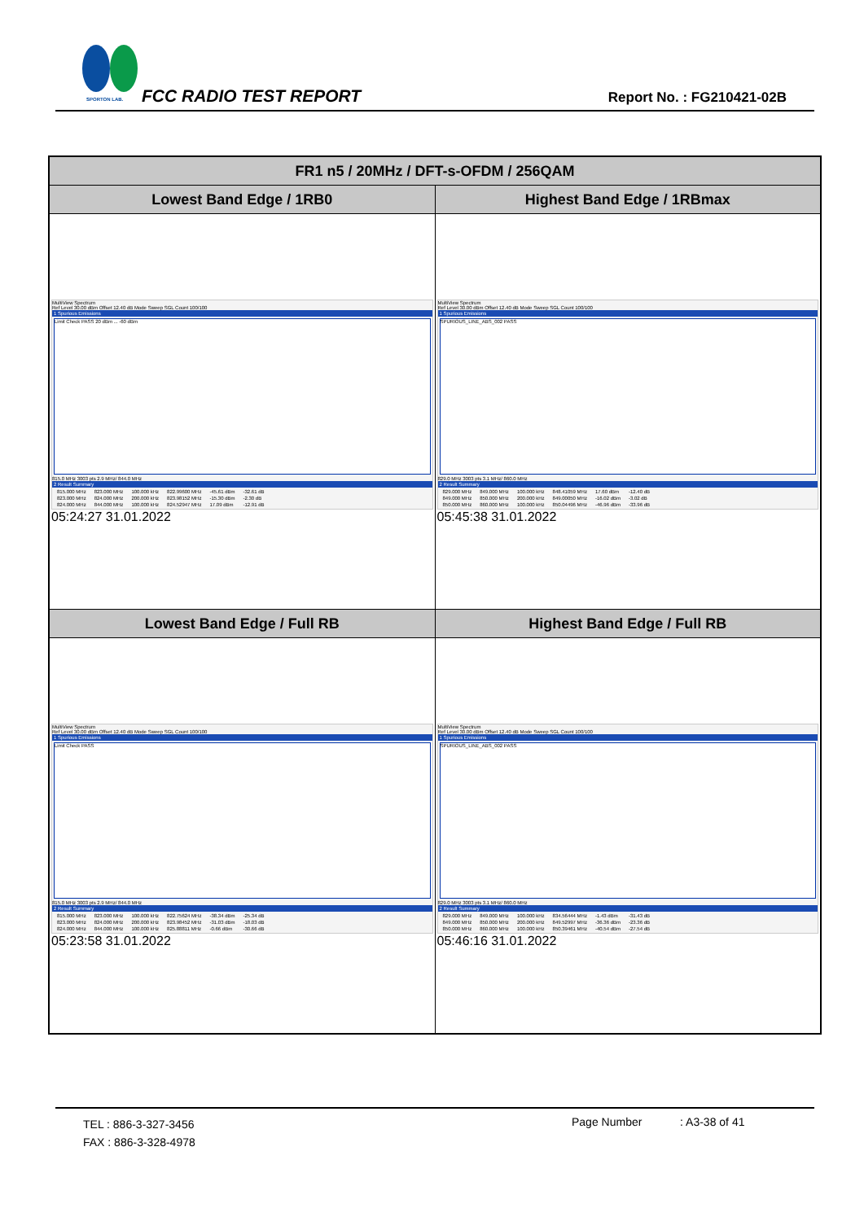SPORTON LAB. FCC RADIO TEST REPORT Report No. : FG210421-02B
| FR1 n5 / 20MHz / DFT-s-OFDM / 256QAM | |
| --- | --- |
| Lowest Band Edge / 1RB0 | Highest Band Edge / 1RBmax |
| MultiView Spectrum Ref Level 30.00 dBm Offset 12.40 dB Mode Sweep SGL Count 100/100 1 Spurious Emissions Limit Check PASS 20 dBm ... -60 dBm 815.0 MHz 3003 pts 2.9 MHz/ 844.0 MHz 2 Result Summary / 815.000 MHz / 823.000 MHz / 100.000 kHz / 822.99600 MHz / -45.61 dBm / -32.61 dB / / 823.000 MHz / 824.000 MHz / 200.000 kHz / 823.98152 MHz / -15.30 dBm / -2.30 dB / / 824.000 MHz / 844.000 MHz / 100.000 kHz / 824.52947 MHz / 17.09 dBm / -12.91 dB / 05:24:27 31.01.2022 | MultiView Spectrum Ref Level 30.00 dBm Offset 12.40 dB Mode Sweep SGL Count 100/100 1 Spurious Emissions SPURIOUS_LINE_ABS_002 PASS 829.0 MHz 3003 pts 3.1 MHz/ 860.0 MHz 2 Result Summary / 829.000 MHz / 849.000 MHz / 100.000 kHz / 848.41059 MHz / 17.60 dBm / -12.40 dB / / 849.000 MHz / 850.000 MHz / 200.000 kHz / 849.00050 MHz / -16.02 dBm / -3.02 dB / / 850.000 MHz / 860.000 MHz / 100.000 kHz / 850.04496 MHz / -46.96 dBm / -33.96 dB / 05:45:38 31.01.2022 |
| Lowest Band Edge / Full RB | Highest Band Edge / Full RB |
| MultiView Spectrum Ref Level 30.00 dBm Offset 12.40 dB Mode Sweep SGL Count 100/100 1 Spurious Emissions Limit Check PASS 815.0 MHz 3003 pts 2.9 MHz/ 844.0 MHz 2 Result Summary / 815.000 MHz / 823.000 MHz / 100.000 kHz / 822.75624 MHz / -38.34 dBm / -25.34 dB / / 823.000 MHz / 824.000 MHz / 200.000 kHz / 823.98452 MHz / -31.03 dBm / -18.03 dB / / 824.000 MHz / 844.000 MHz / 100.000 kHz / 825.88811 MHz / -0.66 dBm / -30.66 dB / 05:23:58 31.01.2022 | MultiView Spectrum Ref Level 30.00 dBm Offset 12.40 dB Mode Sweep SGL Count 100/100 1 Spurious Emissions SPURIOUS_LINE_ABS_002 PASS 829.0 MHz 3003 pts 3.1 MHz/ 860.0 MHz 2 Result Summary / 829.000 MHz / 849.000 MHz / 100.000 kHz / 834.56444 MHz / -1.43 dBm / -31.43 dB / / 849.000 MHz / 850.000 MHz / 200.000 kHz / 849.52997 MHz / -36.36 dBm / -23.36 dB / / 850.000 MHz / 860.000 MHz / 100.000 kHz / 850.39461 MHz / -40.54 dBm / -27.54 dB / 05:46:16 31.01.2022 |
TEL : 886-3-327-3456
FAX : 886-3-328-4978
Page Number : A3-38 of 41